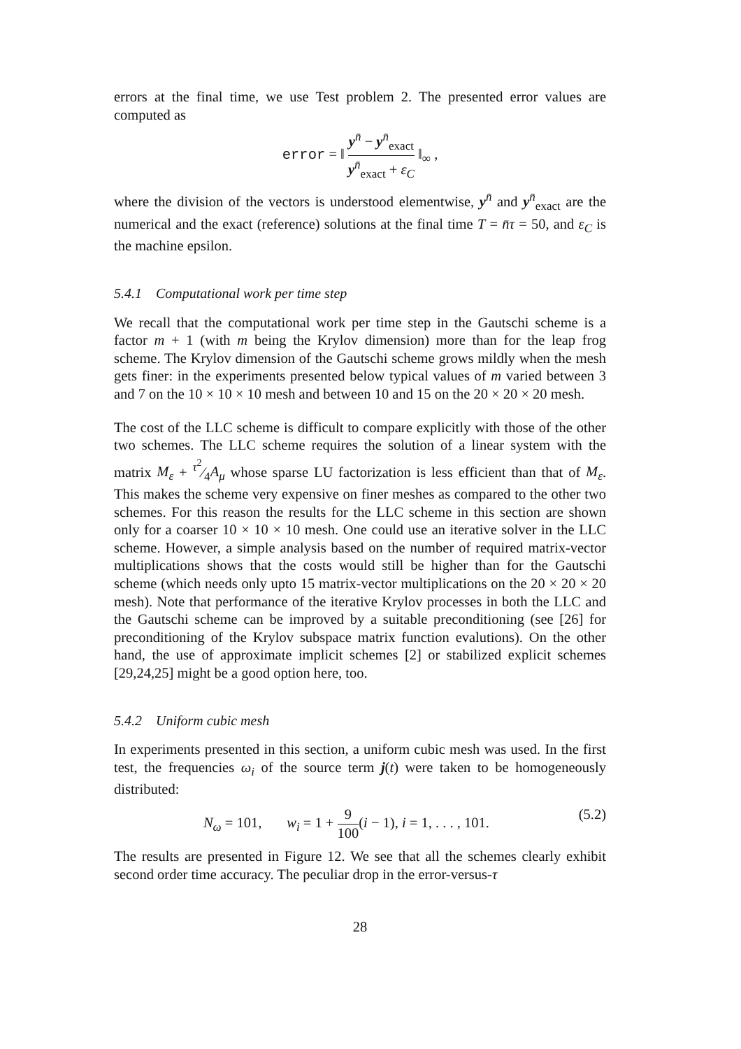errors at the final time, we use Test problem 2. The presented error values are computed as
error = ‖ y<sup>n̄</sup> − y<sup>n̄</sup><sub>exact</sub> y<sup>n̄</sup><sub>exact</sub> + ε<sub>C</sub> ‖<sub>∞</sub> ,
where the division of the vectors is understood elementwise, y<sup>n̄</sup> and y<sup>n̄</sup><sub>exact</sub> are the numerical and the exact (reference) solutions at the final time T = n̄τ = 50, and ε<sub>C</sub> is the machine epsilon.
5.4.1 Computational work per time step
We recall that the computational work per time step in the Gautschi scheme is a factor m + 1 (with m being the Krylov dimension) more than for the leap frog scheme. The Krylov dimension of the Gautschi scheme grows mildly when the mesh gets finer: in the experiments presented below typical values of m varied between 3 and 7 on the 10 × 10 × 10 mesh and between 10 and 15 on the 20 × 20 × 20 mesh.
The cost of the LLC scheme is difficult to compare explicitly with those of the other two schemes. The LLC scheme requires the solution of a linear system with the matrix M<sub>ε</sub> + τ<sup>2</sup>⁄4A<sub>μ</sub> whose sparse LU factorization is less efficient than that of M<sub>ε</sub>. This makes the scheme very expensive on finer meshes as compared to the other two schemes. For this reason the results for the LLC scheme in this section are shown only for a coarser 10 × 10 × 10 mesh. One could use an iterative solver in the LLC scheme. However, a simple analysis based on the number of required matrix-vector multiplications shows that the costs would still be higher than for the Gautschi scheme (which needs only upto 15 matrix-vector multiplications on the 20 × 20 × 20 mesh). Note that performance of the iterative Krylov processes in both the LLC and the Gautschi scheme can be improved by a suitable preconditioning (see [26] for preconditioning of the Krylov subspace matrix function evalutions). On the other hand, the use of approximate implicit schemes [2] or stabilized explicit schemes [29,24,25] might be a good option here, too.
5.4.2 Uniform cubic mesh
In experiments presented in this section, a uniform cubic mesh was used. In the first test, the frequencies ω<sub>i</sub> of the source term j(t) were taken to be homogeneously distributed:
(5.2) N<sub>ω</sub> = 101, w<sub>i</sub> = 1 + 9 100(i − 1), i = 1, . . . , 101.
The results are presented in Figure 12. We see that all the schemes clearly exhibit second order time accuracy. The peculiar drop in the error-versus-τ
28